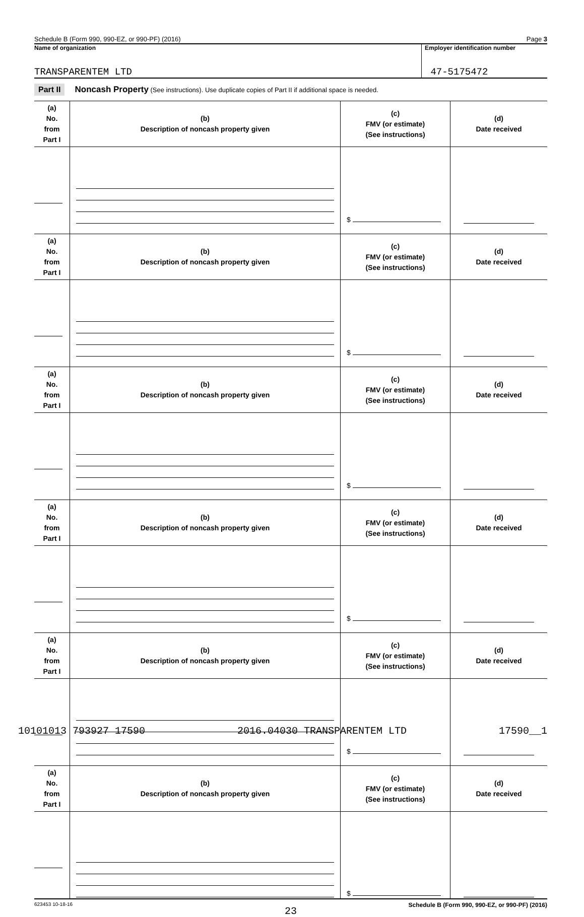Schedule B (Form 990, 990-EZ, or 990-PF) (2016) Page 3
Name of organization
TRANSPARENTEM LTD
Employer identification number
47-5175472
Part II Noncash Property (See instructions). Use duplicate copies of Part II if additional space is needed.
| (a) No. from Part I | (b) Description of noncash property given | (c) FMV (or estimate) (See instructions) | (d) Date received |
| --- | --- | --- | --- |
| | | $ | |
| (a) No. from Part I | (b) Description of noncash property given | (c) FMV (or estimate) (See instructions) | (d) Date received |
| | | $ | |
| (a) No. from Part I | (b) Description of noncash property given | (c) FMV (or estimate) (See instructions) | (d) Date received |
| | | $ | |
| (a) No. from Part I | (b) Description of noncash property given | (c) FMV (or estimate) (See instructions) | (d) Date received |
| | | $ | |
| (a) No. from Part I | (b) Description of noncash property given | (c) FMV (or estimate) (See instructions) | (d) Date received |
| | | $ | |
| (a) No. from Part I | (b) Description of noncash property given | (c) FMV (or estimate) (See instructions) | (d) Date received |
| | | $ | |
623453 10-18-16 Schedule B (Form 990, 990-EZ, or 990-PF) (2016)
23
10101013 793927 17590 2016.04030 TRANSPARENTEM LTD 17590__1